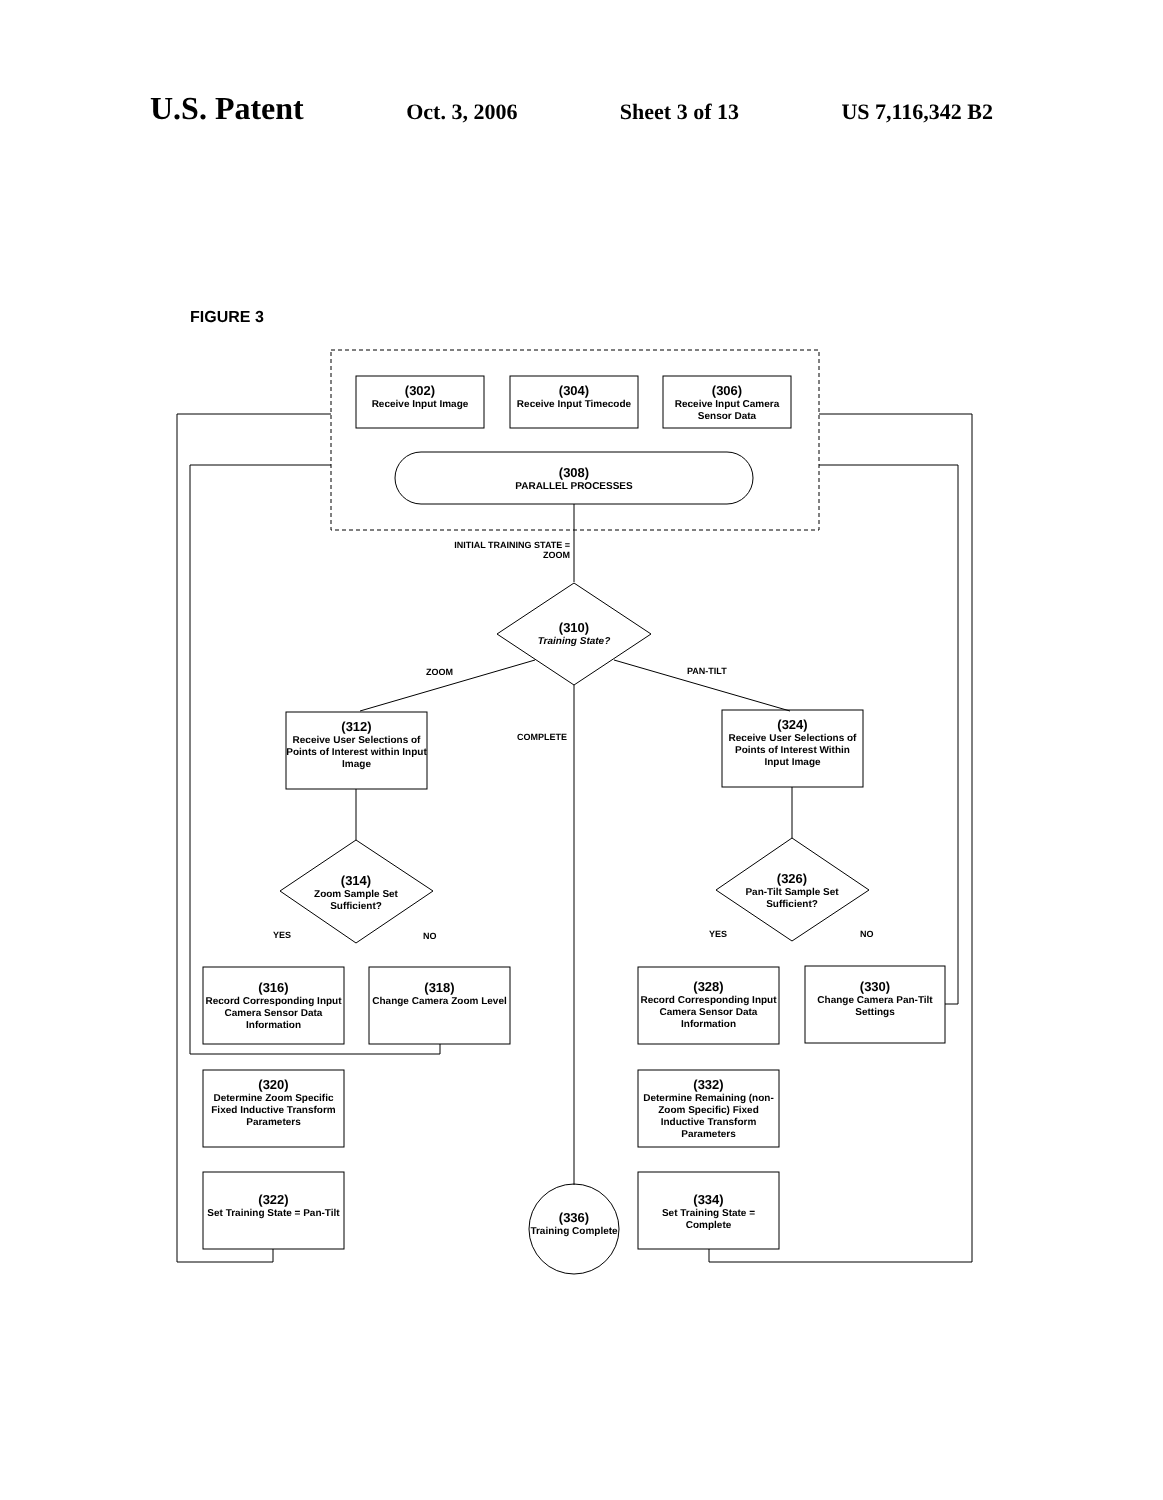U.S. Patent Oct. 3, 2006 Sheet 3 of 13 US 7,116,342 B2
FIGURE 3
(302)
Receive Input Image
(304)
Receive Input Timecode
(306)
Receive Input Camera Sensor Data
(308)
PARALLEL PROCESSES
INITIAL TRAINING STATE = ZOOM
(310)
Training State?
ZOOM PAN-TILT
COMPLETE
(312)
Receive User Selections of Points of Interest within Input Image
(324)
Receive User Selections of Points of Interest Within Input Image
(314)
Zoom Sample Set Sufficient?
(326)
Pan-Tilt Sample Set Sufficient?
YES NO YES NO
(316)
Record Corresponding Input Camera Sensor Data Information
(318)
Change Camera Zoom Level
(328)
Record Corresponding Input Camera Sensor Data Information
(330)
Change Camera Pan-Tilt Settings
(320)
Determine Zoom Specific Fixed Inductive Transform Parameters
(332)
Determine Remaining (non-Zoom Specific) Fixed Inductive Transform Parameters
(322)
Set Training State = Pan-Tilt
(334)
Set Training State = Complete
(336)
Training Complete